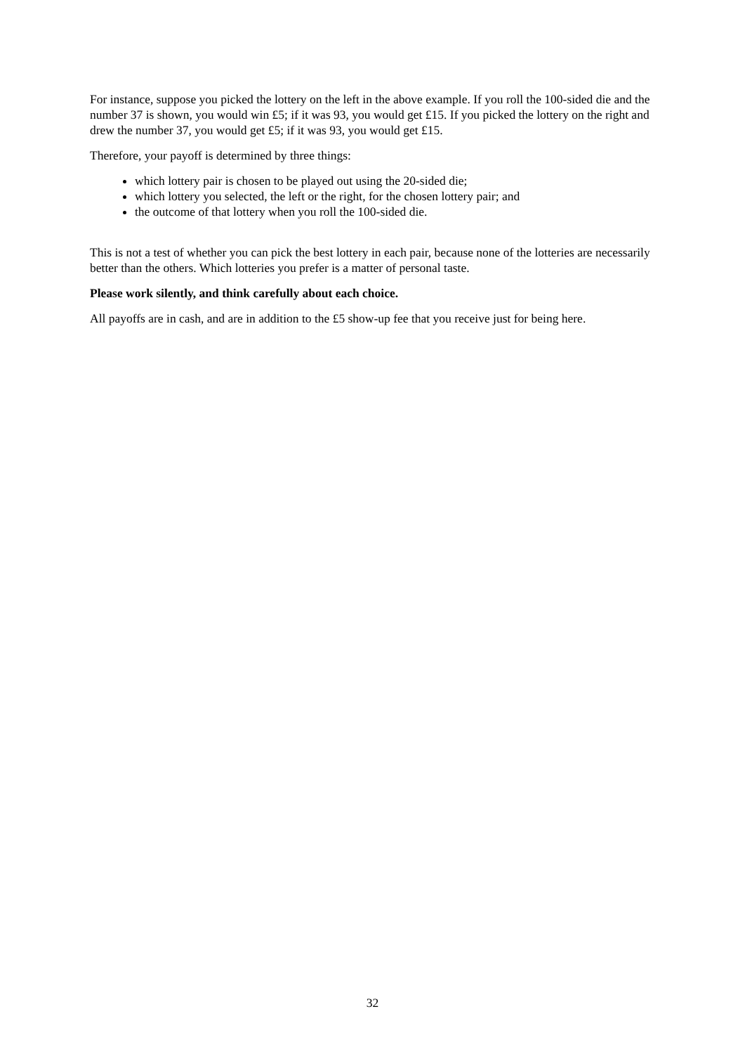For instance, suppose you picked the lottery on the left in the above example. If you roll the 100-sided die and the number 37 is shown, you would win £5; if it was 93, you would get £15. If you picked the lottery on the right and drew the number 37, you would get £5; if it was 93, you would get £15.
Therefore, your payoff is determined by three things:
which lottery pair is chosen to be played out using the 20-sided die;
which lottery you selected, the left or the right, for the chosen lottery pair; and
the outcome of that lottery when you roll the 100-sided die.
This is not a test of whether you can pick the best lottery in each pair, because none of the lotteries are necessarily better than the others. Which lotteries you prefer is a matter of personal taste.
Please work silently, and think carefully about each choice.
All payoffs are in cash, and are in addition to the £5 show-up fee that you receive just for being here.
32